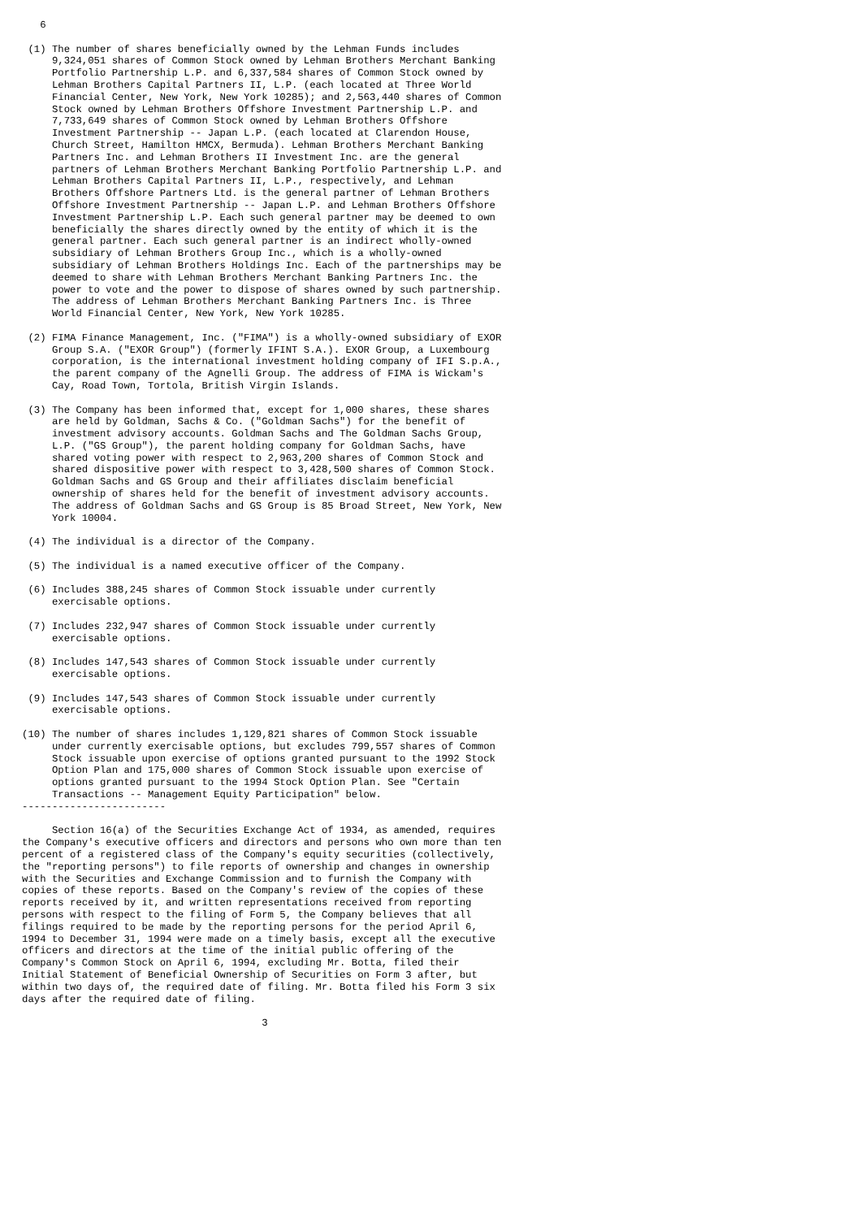6

 (1) The number of shares beneficially owned by the Lehman Funds includes
     9,324,051 shares of Common Stock owned by Lehman Brothers Merchant Banking
     Portfolio Partnership L.P. and 6,337,584 shares of Common Stock owned by
     Lehman Brothers Capital Partners II, L.P. (each located at Three World
     Financial Center, New York, New York 10285); and 2,563,440 shares of Common
     Stock owned by Lehman Brothers Offshore Investment Partnership L.P. and
     7,733,649 shares of Common Stock owned by Lehman Brothers Offshore
     Investment Partnership -- Japan L.P. (each located at Clarendon House,
     Church Street, Hamilton HMCX, Bermuda). Lehman Brothers Merchant Banking
     Partners Inc. and Lehman Brothers II Investment Inc. are the general
     partners of Lehman Brothers Merchant Banking Portfolio Partnership L.P. and
     Lehman Brothers Capital Partners II, L.P., respectively, and Lehman
     Brothers Offshore Partners Ltd. is the general partner of Lehman Brothers
     Offshore Investment Partnership -- Japan L.P. and Lehman Brothers Offshore
     Investment Partnership L.P. Each such general partner may be deemed to own
     beneficially the shares directly owned by the entity of which it is the
     general partner. Each such general partner is an indirect wholly-owned
     subsidiary of Lehman Brothers Group Inc., which is a wholly-owned
     subsidiary of Lehman Brothers Holdings Inc. Each of the partnerships may be
     deemed to share with Lehman Brothers Merchant Banking Partners Inc. the
     power to vote and the power to dispose of shares owned by such partnership.
     The address of Lehman Brothers Merchant Banking Partners Inc. is Three
     World Financial Center, New York, New York 10285.

 (2) FIMA Finance Management, Inc. ("FIMA") is a wholly-owned subsidiary of EXOR
     Group S.A. ("EXOR Group") (formerly IFINT S.A.). EXOR Group, a Luxembourg
     corporation, is the international investment holding company of IFI S.p.A.,
     the parent company of the Agnelli Group. The address of FIMA is Wickam's
     Cay, Road Town, Tortola, British Virgin Islands.

 (3) The Company has been informed that, except for 1,000 shares, these shares
     are held by Goldman, Sachs & Co. ("Goldman Sachs") for the benefit of
     investment advisory accounts. Goldman Sachs and The Goldman Sachs Group,
     L.P. ("GS Group"), the parent holding company for Goldman Sachs, have
     shared voting power with respect to 2,963,200 shares of Common Stock and
     shared dispositive power with respect to 3,428,500 shares of Common Stock.
     Goldman Sachs and GS Group and their affiliates disclaim beneficial
     ownership of shares held for the benefit of investment advisory accounts.
     The address of Goldman Sachs and GS Group is 85 Broad Street, New York, New
     York 10004.

 (4) The individual is a director of the Company.

 (5) The individual is a named executive officer of the Company.

 (6) Includes 388,245 shares of Common Stock issuable under currently
     exercisable options.

 (7) Includes 232,947 shares of Common Stock issuable under currently
     exercisable options.

 (8) Includes 147,543 shares of Common Stock issuable under currently
     exercisable options.

 (9) Includes 147,543 shares of Common Stock issuable under currently
     exercisable options.

(10) The number of shares includes 1,129,821 shares of Common Stock issuable
     under currently exercisable options, but excludes 799,557 shares of Common
     Stock issuable upon exercise of options granted pursuant to the 1992 Stock
     Option Plan and 175,000 shares of Common Stock issuable upon exercise of
     options granted pursuant to the 1994 Stock Option Plan. See "Certain
     Transactions -- Management Equity Participation" below.
------------------------

     Section 16(a) of the Securities Exchange Act of 1934, as amended, requires
the Company's executive officers and directors and persons who own more than ten
percent of a registered class of the Company's equity securities (collectively,
the "reporting persons") to file reports of ownership and changes in ownership
with the Securities and Exchange Commission and to furnish the Company with
copies of these reports. Based on the Company's review of the copies of these
reports received by it, and written representations received from reporting
persons with respect to the filing of Form 5, the Company believes that all
filings required to be made by the reporting persons for the period April 6,
1994 to December 31, 1994 were made on a timely basis, except all the executive
officers and directors at the time of the initial public offering of the
Company's Common Stock on April 6, 1994, excluding Mr. Botta, filed their
Initial Statement of Beneficial Ownership of Securities on Form 3 after, but
within two days of, the required date of filing. Mr. Botta filed his Form 3 six
days after the required date of filing.

                                        3